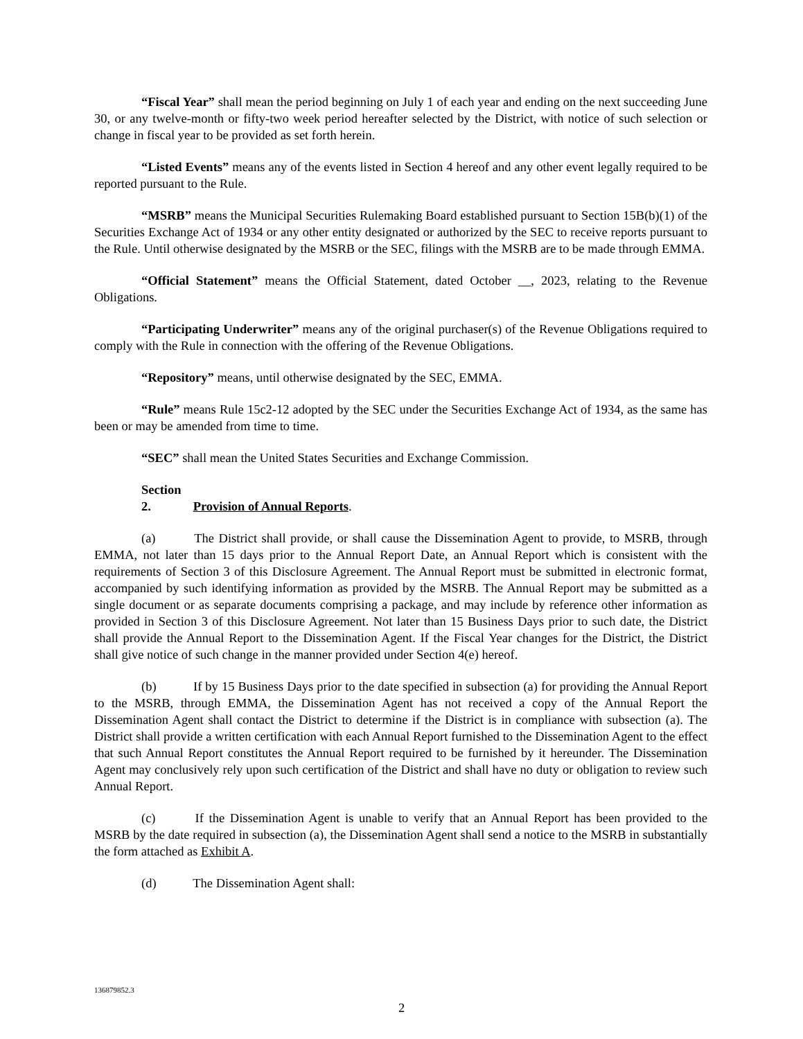“Fiscal Year” shall mean the period beginning on July 1 of each year and ending on the next succeeding June 30, or any twelve-month or fifty-two week period hereafter selected by the District, with notice of such selection or change in fiscal year to be provided as set forth herein.
“Listed Events” means any of the events listed in Section 4 hereof and any other event legally required to be reported pursuant to the Rule.
“MSRB” means the Municipal Securities Rulemaking Board established pursuant to Section 15B(b)(1) of the Securities Exchange Act of 1934 or any other entity designated or authorized by the SEC to receive reports pursuant to the Rule. Until otherwise designated by the MSRB or the SEC, filings with the MSRB are to be made through EMMA.
“Official Statement” means the Official Statement, dated October __, 2023, relating to the Revenue Obligations.
“Participating Underwriter” means any of the original purchaser(s) of the Revenue Obligations required to comply with the Rule in connection with the offering of the Revenue Obligations.
“Repository” means, until otherwise designated by the SEC, EMMA.
“Rule” means Rule 15c2-12 adopted by the SEC under the Securities Exchange Act of 1934, as the same has been or may be amended from time to time.
“SEC” shall mean the United States Securities and Exchange Commission.
Section 2. Provision of Annual Reports.
(a) The District shall provide, or shall cause the Dissemination Agent to provide, to MSRB, through EMMA, not later than 15 days prior to the Annual Report Date, an Annual Report which is consistent with the requirements of Section 3 of this Disclosure Agreement. The Annual Report must be submitted in electronic format, accompanied by such identifying information as provided by the MSRB. The Annual Report may be submitted as a single document or as separate documents comprising a package, and may include by reference other information as provided in Section 3 of this Disclosure Agreement. Not later than 15 Business Days prior to such date, the District shall provide the Annual Report to the Dissemination Agent. If the Fiscal Year changes for the District, the District shall give notice of such change in the manner provided under Section 4(e) hereof.
(b) If by 15 Business Days prior to the date specified in subsection (a) for providing the Annual Report to the MSRB, through EMMA, the Dissemination Agent has not received a copy of the Annual Report the Dissemination Agent shall contact the District to determine if the District is in compliance with subsection (a). The District shall provide a written certification with each Annual Report furnished to the Dissemination Agent to the effect that such Annual Report constitutes the Annual Report required to be furnished by it hereunder. The Dissemination Agent may conclusively rely upon such certification of the District and shall have no duty or obligation to review such Annual Report.
(c) If the Dissemination Agent is unable to verify that an Annual Report has been provided to the MSRB by the date required in subsection (a), the Dissemination Agent shall send a notice to the MSRB in substantially the form attached as Exhibit A.
(d) The Dissemination Agent shall:
136879852.3
2